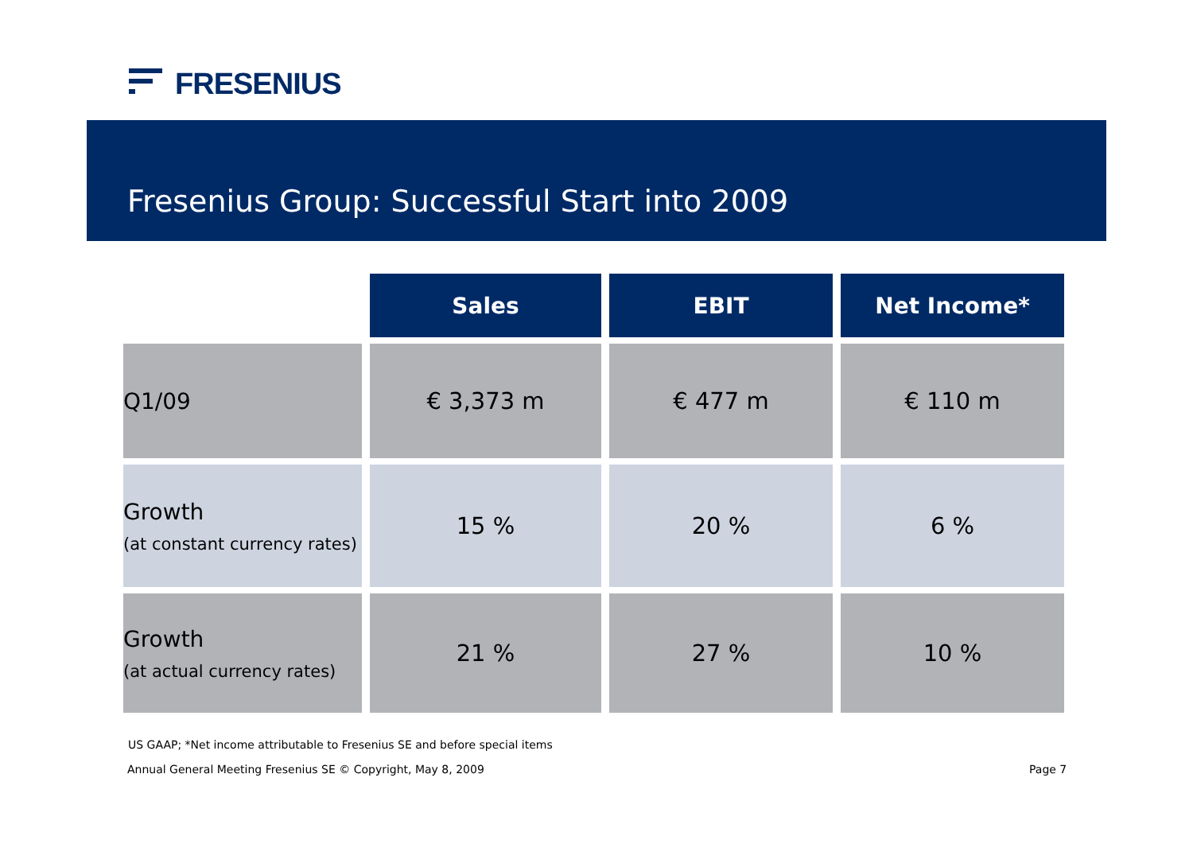FRESENIUS
Fresenius Group: Successful Start into 2009
| | Sales | EBIT | Net Income* |
| Q1/09 | € 3,373 m | € 477 m | € 110 m |
| Growth (at constant currency rates) | 15 % | 20 % | 6 % |
| Growth (at actual currency rates) | 21 % | 27 % | 10 % |
US GAAP; *Net income attributable to Fresenius SE and before special items
Annual General Meeting Fresenius SE © Copyright, May 8, 2009
Page 7